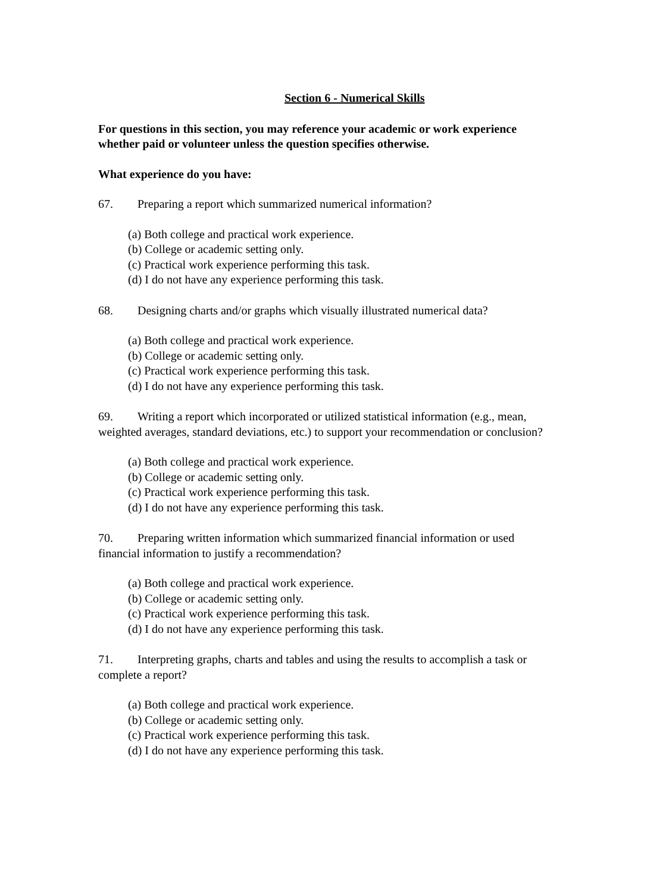Section 6 - Numerical Skills
For questions in this section, you may reference your academic or work experience whether paid or volunteer unless the question specifies otherwise.
What experience do you have:
67. Preparing a report which summarized numerical information?
(a) Both college and practical work experience.
(b) College or academic setting only.
(c) Practical work experience performing this task.
(d) I do not have any experience performing this task.
68. Designing charts and/or graphs which visually illustrated numerical data?
(a) Both college and practical work experience.
(b) College or academic setting only.
(c) Practical work experience performing this task.
(d) I do not have any experience performing this task.
69. Writing a report which incorporated or utilized statistical information (e.g., mean, weighted averages, standard deviations, etc.) to support your recommendation or conclusion?
(a) Both college and practical work experience.
(b) College or academic setting only.
(c) Practical work experience performing this task.
(d) I do not have any experience performing this task.
70. Preparing written information which summarized financial information or used financial information to justify a recommendation?
(a) Both college and practical work experience.
(b) College or academic setting only.
(c) Practical work experience performing this task.
(d) I do not have any experience performing this task.
71. Interpreting graphs, charts and tables and using the results to accomplish a task or complete a report?
(a) Both college and practical work experience.
(b) College or academic setting only.
(c) Practical work experience performing this task.
(d) I do not have any experience performing this task.